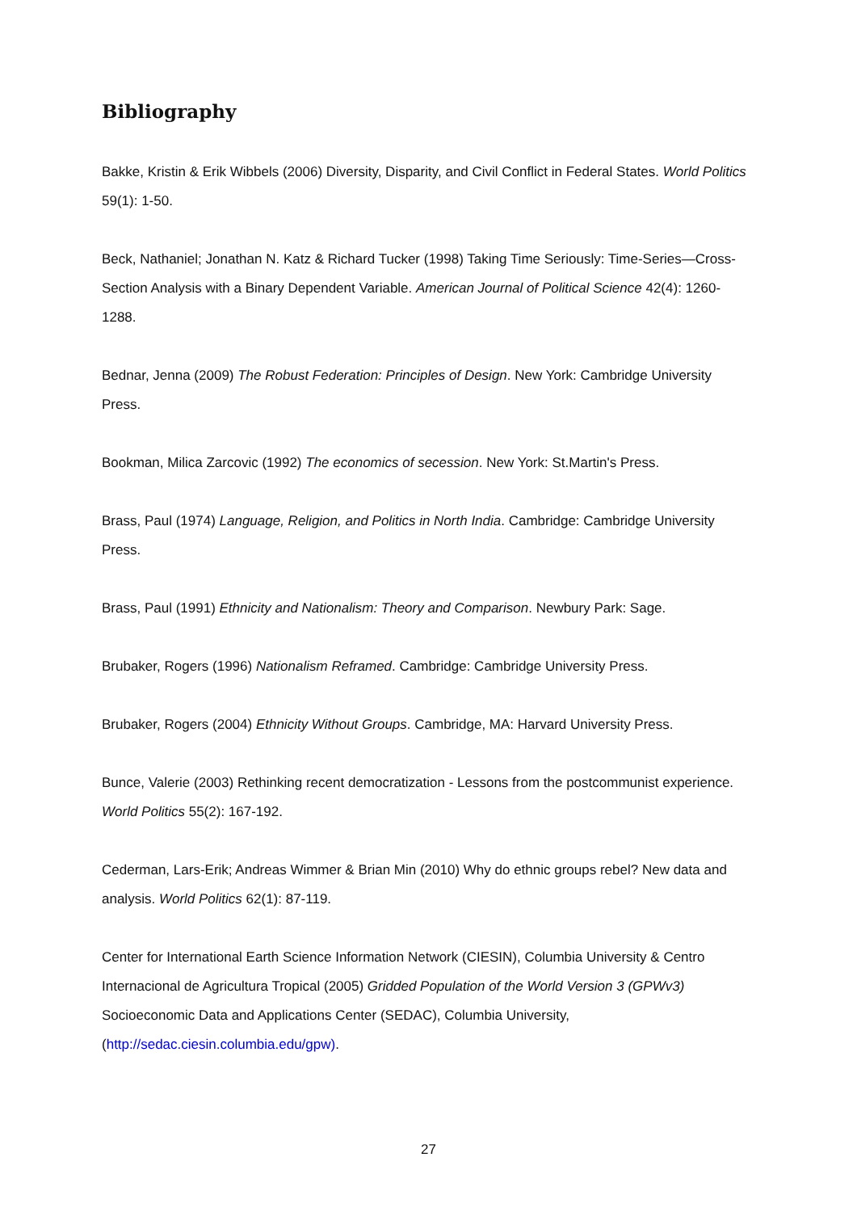Bibliography
Bakke, Kristin & Erik Wibbels (2006) Diversity, Disparity, and Civil Conflict in Federal States. World Politics 59(1): 1-50.
Beck, Nathaniel; Jonathan N. Katz & Richard Tucker (1998) Taking Time Seriously: Time-Series—Cross-Section Analysis with a Binary Dependent Variable. American Journal of Political Science 42(4): 1260-1288.
Bednar, Jenna (2009) The Robust Federation: Principles of Design. New York: Cambridge University Press.
Bookman, Milica Zarcovic (1992) The economics of secession. New York: St.Martin's Press.
Brass, Paul (1974) Language, Religion, and Politics in North India. Cambridge: Cambridge University Press.
Brass, Paul (1991) Ethnicity and Nationalism: Theory and Comparison. Newbury Park: Sage.
Brubaker, Rogers (1996) Nationalism Reframed. Cambridge: Cambridge University Press.
Brubaker, Rogers (2004) Ethnicity Without Groups. Cambridge, MA: Harvard University Press.
Bunce, Valerie (2003) Rethinking recent democratization - Lessons from the postcommunist experience. World Politics 55(2): 167-192.
Cederman, Lars-Erik; Andreas Wimmer & Brian Min (2010) Why do ethnic groups rebel? New data and analysis. World Politics 62(1): 87-119.
Center for International Earth Science Information Network (CIESIN), Columbia University & Centro Internacional de Agricultura Tropical (2005) Gridded Population of the World Version 3 (GPWv3) Socioeconomic Data and Applications Center (SEDAC), Columbia University, (http://sedac.ciesin.columbia.edu/gpw).
27